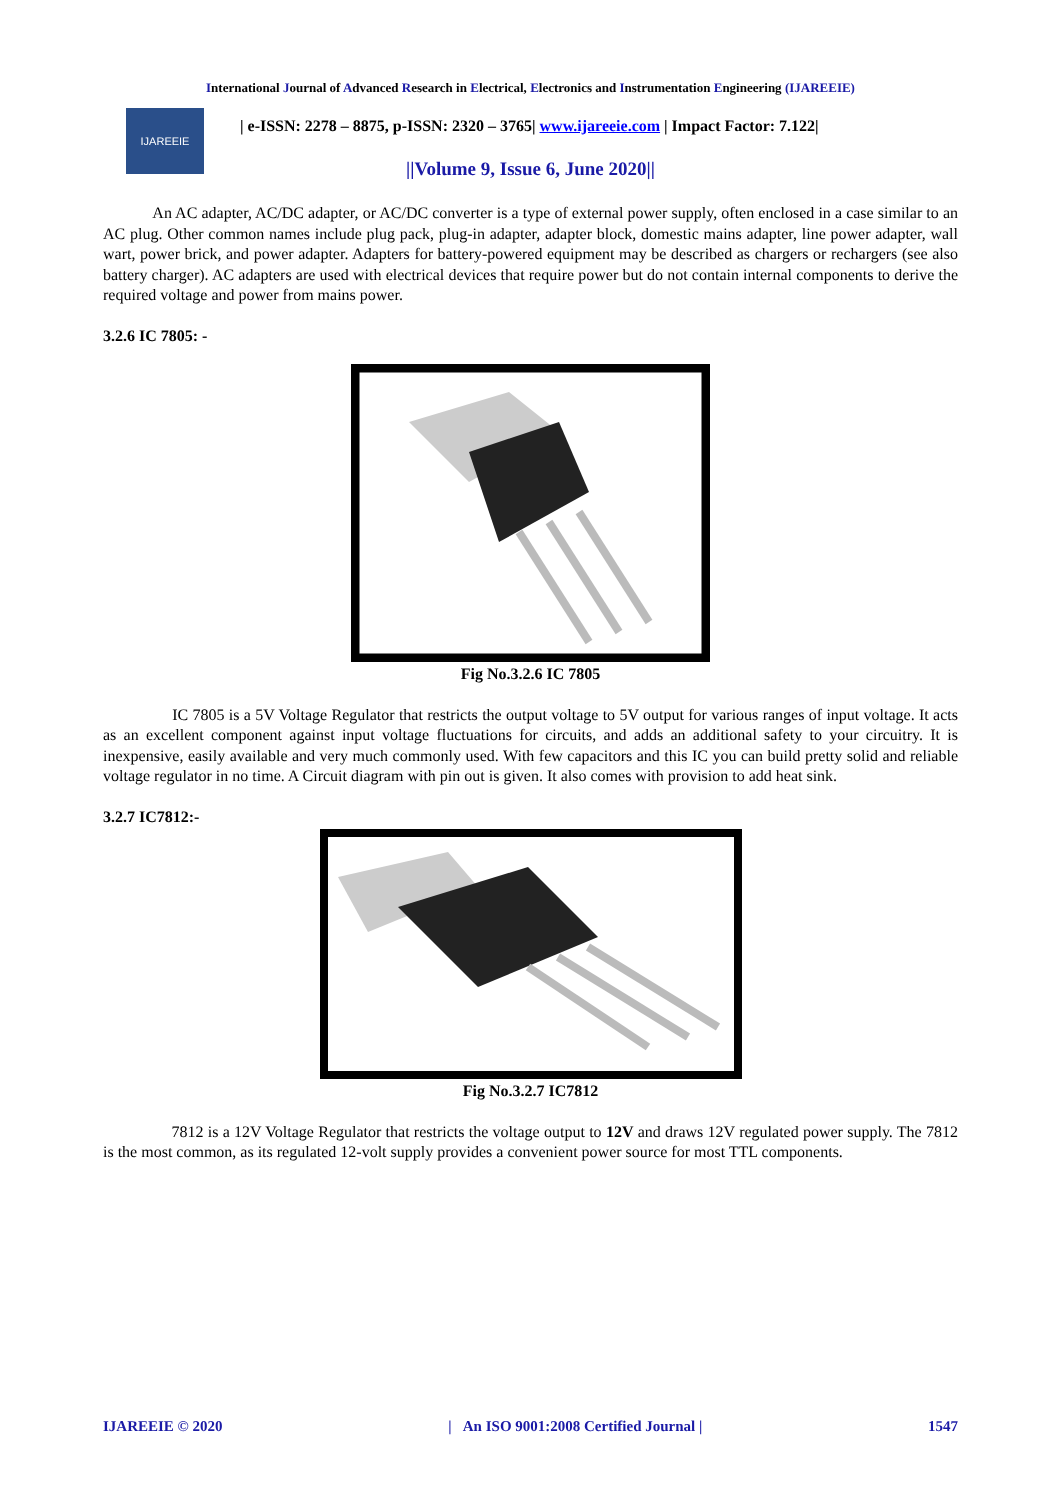International Journal of Advanced Research in Electrical, Electronics and Instrumentation Engineering (IJAREEIE)
IJAREEIE
| e-ISSN: 2278 – 8875, p-ISSN: 2320 – 3765| www.ijareeie.com | Impact Factor: 7.122|
||Volume 9, Issue 6, June 2020||
An AC adapter, AC/DC adapter, or AC/DC converter is a type of external power supply, often enclosed in a case similar to an AC plug. Other common names include plug pack, plug-in adapter, adapter block, domestic mains adapter, line power adapter, wall wart, power brick, and power adapter. Adapters for battery-powered equipment may be described as chargers or rechargers (see also battery charger). AC adapters are used with electrical devices that require power but do not contain internal components to derive the required voltage and power from mains power.
3.2.6 IC 7805: -
Fig No.3.2.6 IC 7805
IC 7805 is a 5V Voltage Regulator that restricts the output voltage to 5V output for various ranges of input voltage. It acts as an excellent component against input voltage fluctuations for circuits, and adds an additional safety to your circuitry. It is inexpensive, easily available and very much commonly used. With few capacitors and this IC you can build pretty solid and reliable voltage regulator in no time. A Circuit diagram with pin out is given. It also comes with provision to add heat sink.
3.2.7 IC7812:-
Fig No.3.2.7 IC7812
7812 is a 12V Voltage Regulator that restricts the voltage output to 12V and draws 12V regulated power supply. The 7812 is the most common, as its regulated 12-volt supply provides a convenient power source for most TTL components.
IJAREEIE © 2020 | An ISO 9001:2008 Certified Journal | 1547